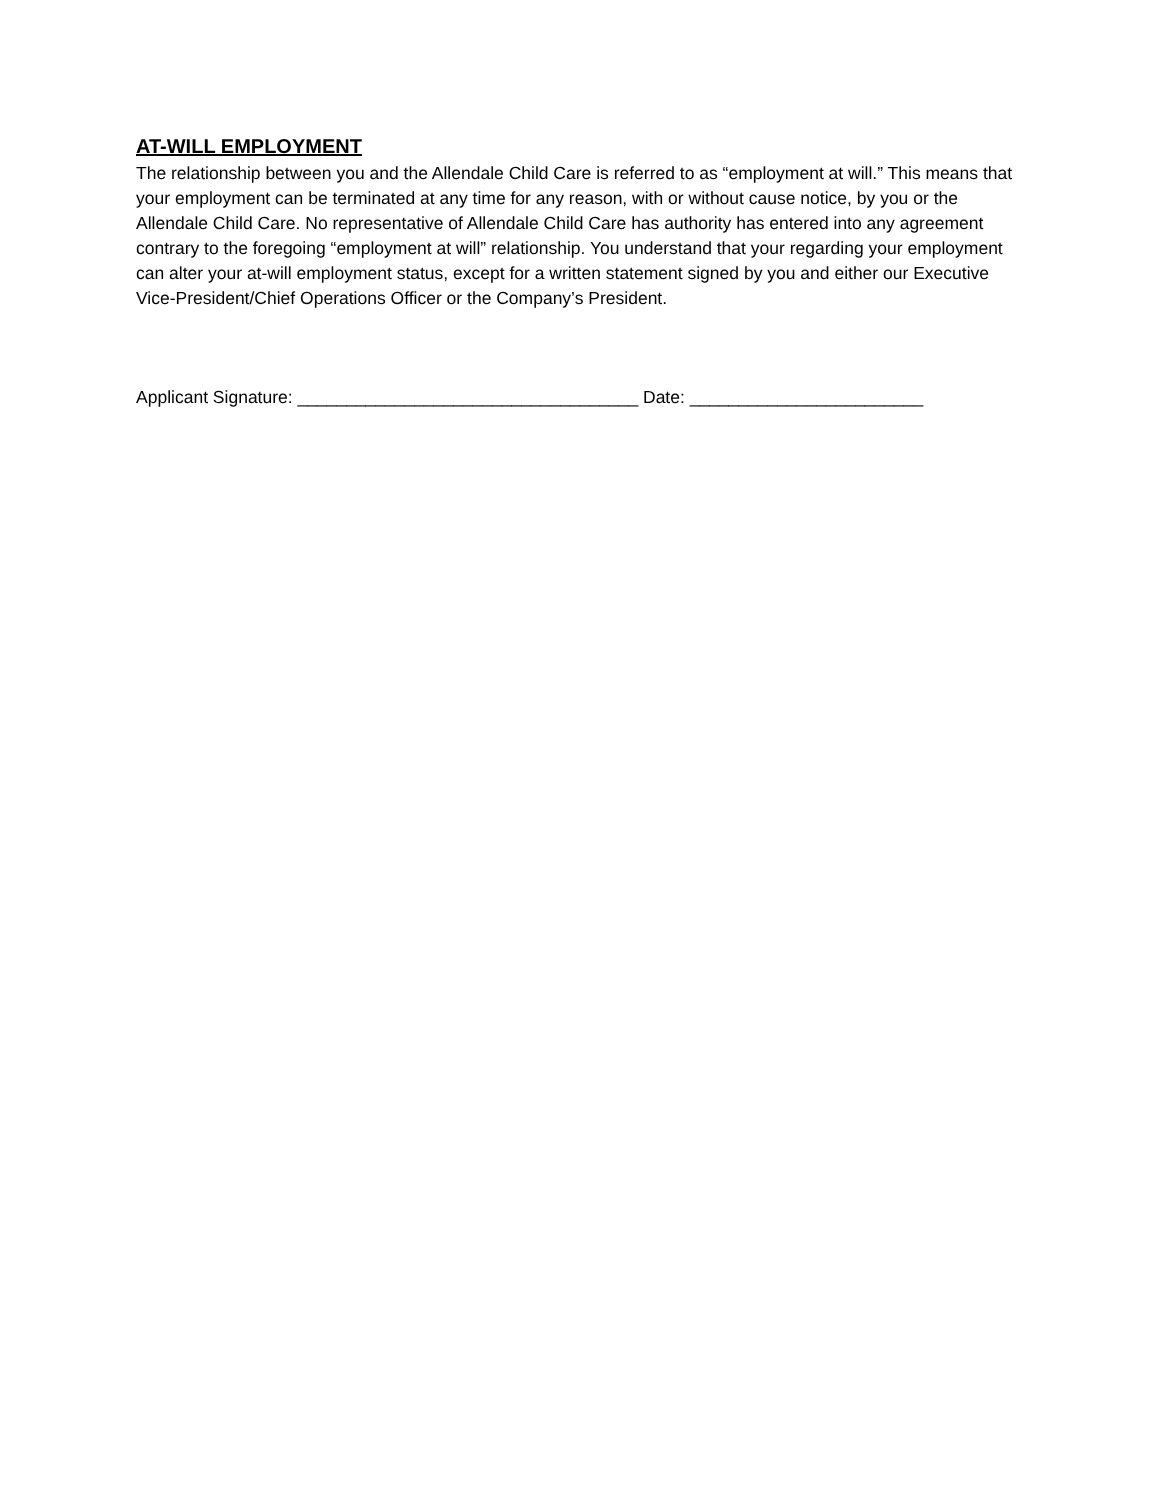AT-WILL EMPLOYMENT
The relationship between you and the Allendale Child Care is referred to as “employment at will.” This means that your employment can be terminated at any time for any reason, with or without cause notice, by you or the Allendale Child Care. No representative of Allendale Child Care has authority has entered into any agreement contrary to the foregoing “employment at will” relationship. You understand that your regarding your employment can alter your at-will employment status, except for a written statement signed by you and either our Executive Vice-President/Chief Operations Officer or the Company’s President.
Applicant Signature: ___________________________________ Date: ________________________